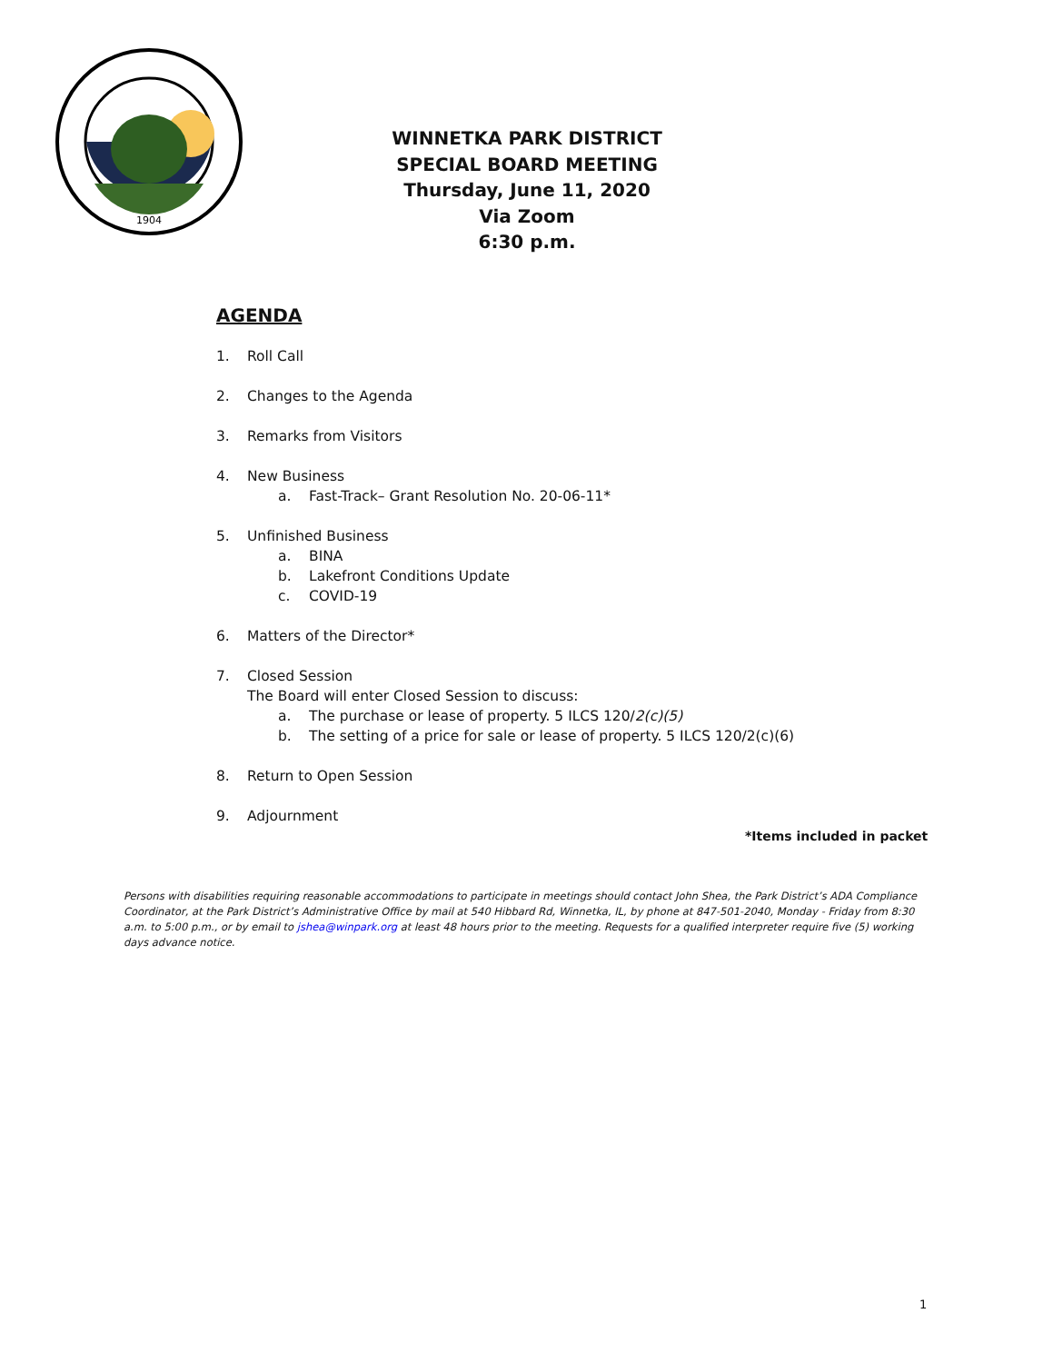1904
WINNETKA PARK DISTRICT
SPECIAL BOARD MEETING
Thursday, June 11, 2020
Via Zoom
6:30 p.m.
AGENDA
1. Roll Call
2. Changes to the Agenda
3. Remarks from Visitors
4. New Business
a. Fast-Track– Grant Resolution No. 20-06-11*
5. Unfinished Business
a. BINA
b. Lakefront Conditions Update
c. COVID-19
6. Matters of the Director*
7. Closed Session
The Board will enter Closed Session to discuss:
a. The purchase or lease of property. 5 ILCS 120/2(c)(5)
b. The setting of a price for sale or lease of property. 5 ILCS 120/2(c)(6)
8. Return to Open Session
9. Adjournment
*Items included in packet
Persons with disabilities requiring reasonable accommodations to participate in meetings should contact John Shea, the Park District’s ADA Compliance Coordinator, at the Park District’s Administrative Office by mail at 540 Hibbard Rd, Winnetka, IL, by phone at 847-501-2040, Monday - Friday from 8:30 a.m. to 5:00 p.m., or by email to jshea@winpark.org at least 48 hours prior to the meeting. Requests for a qualified interpreter require five (5) working days advance notice.
1